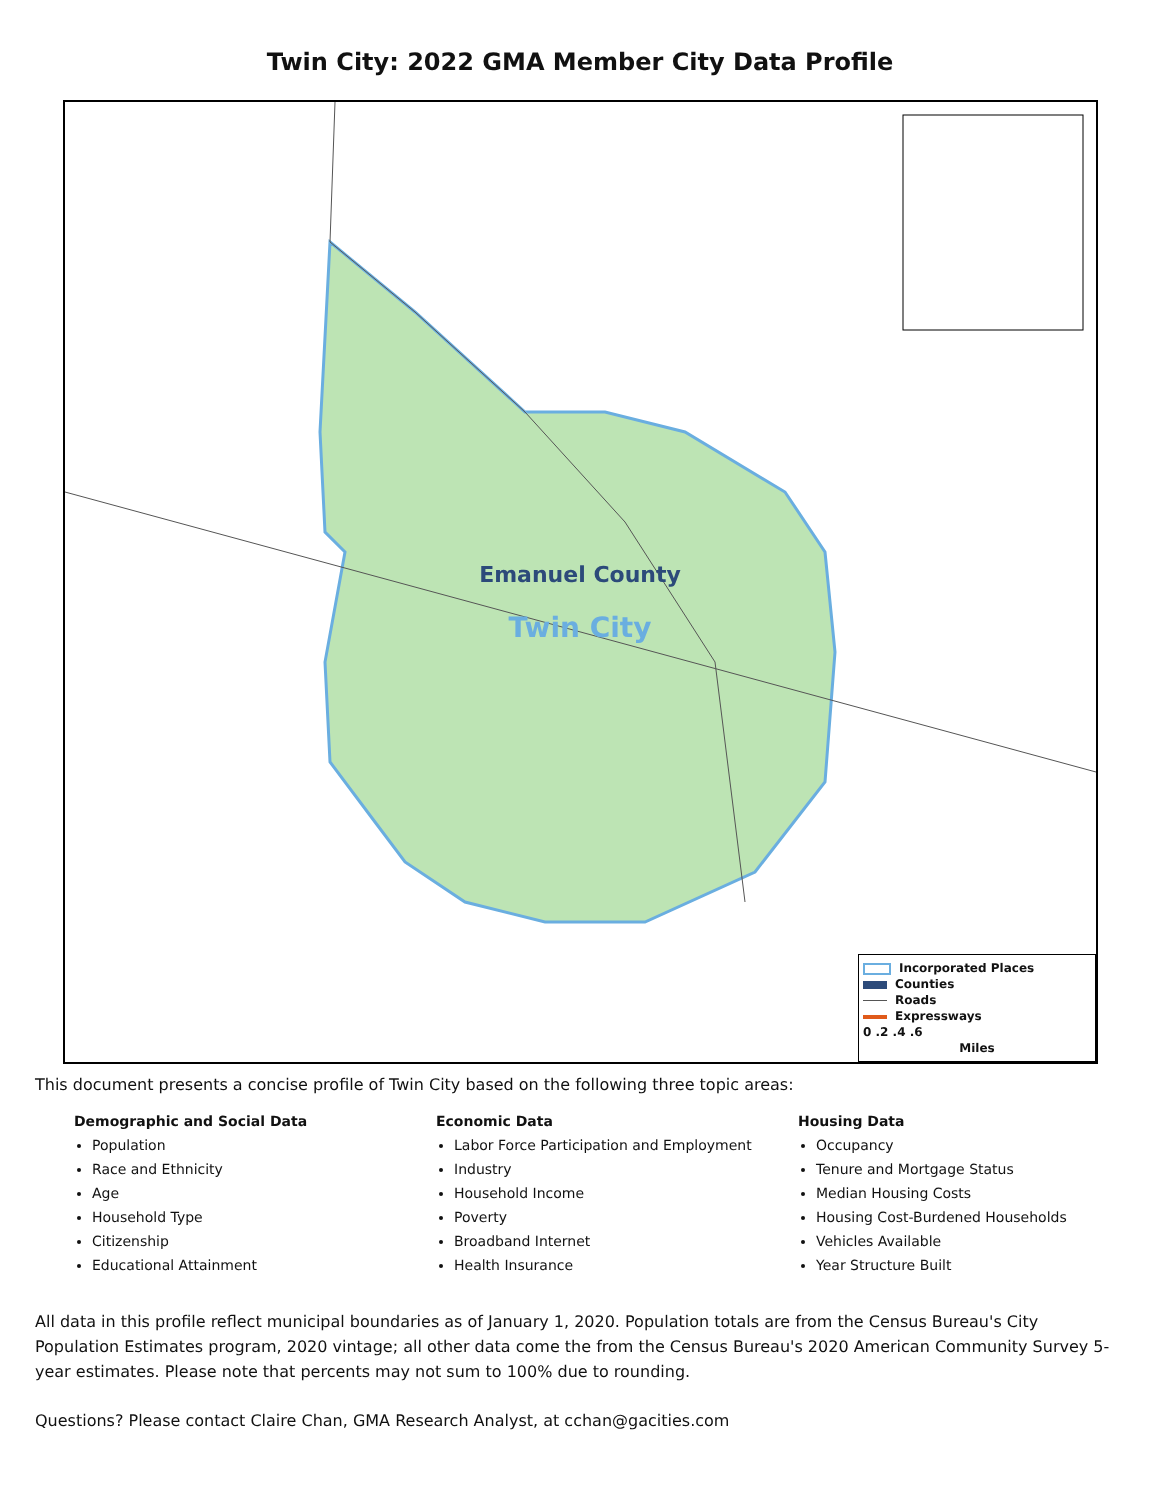Twin City: 2022 GMA Member City Data Profile
Emanuel County
Twin City
Incorporated Places
Counties
Roads
Expressways
0 .2 .4 .6
Miles
This document presents a concise profile of Twin City based on the following three topic areas:
Demographic and Social Data
Population
Race and Ethnicity
Age
Household Type
Citizenship
Educational Attainment
Economic Data
Labor Force Participation and Employment
Industry
Household Income
Poverty
Broadband Internet
Health Insurance
Housing Data
Occupancy
Tenure and Mortgage Status
Median Housing Costs
Housing Cost-Burdened Households
Vehicles Available
Year Structure Built
All data in this profile reflect municipal boundaries as of January 1, 2020. Population totals are from the Census Bureau's City Population Estimates program, 2020 vintage; all other data come the from the Census Bureau's 2020 American Community Survey 5-year estimates. Please note that percents may not sum to 100% due to rounding.
Questions? Please contact Claire Chan, GMA Research Analyst, at cchan@gacities.com